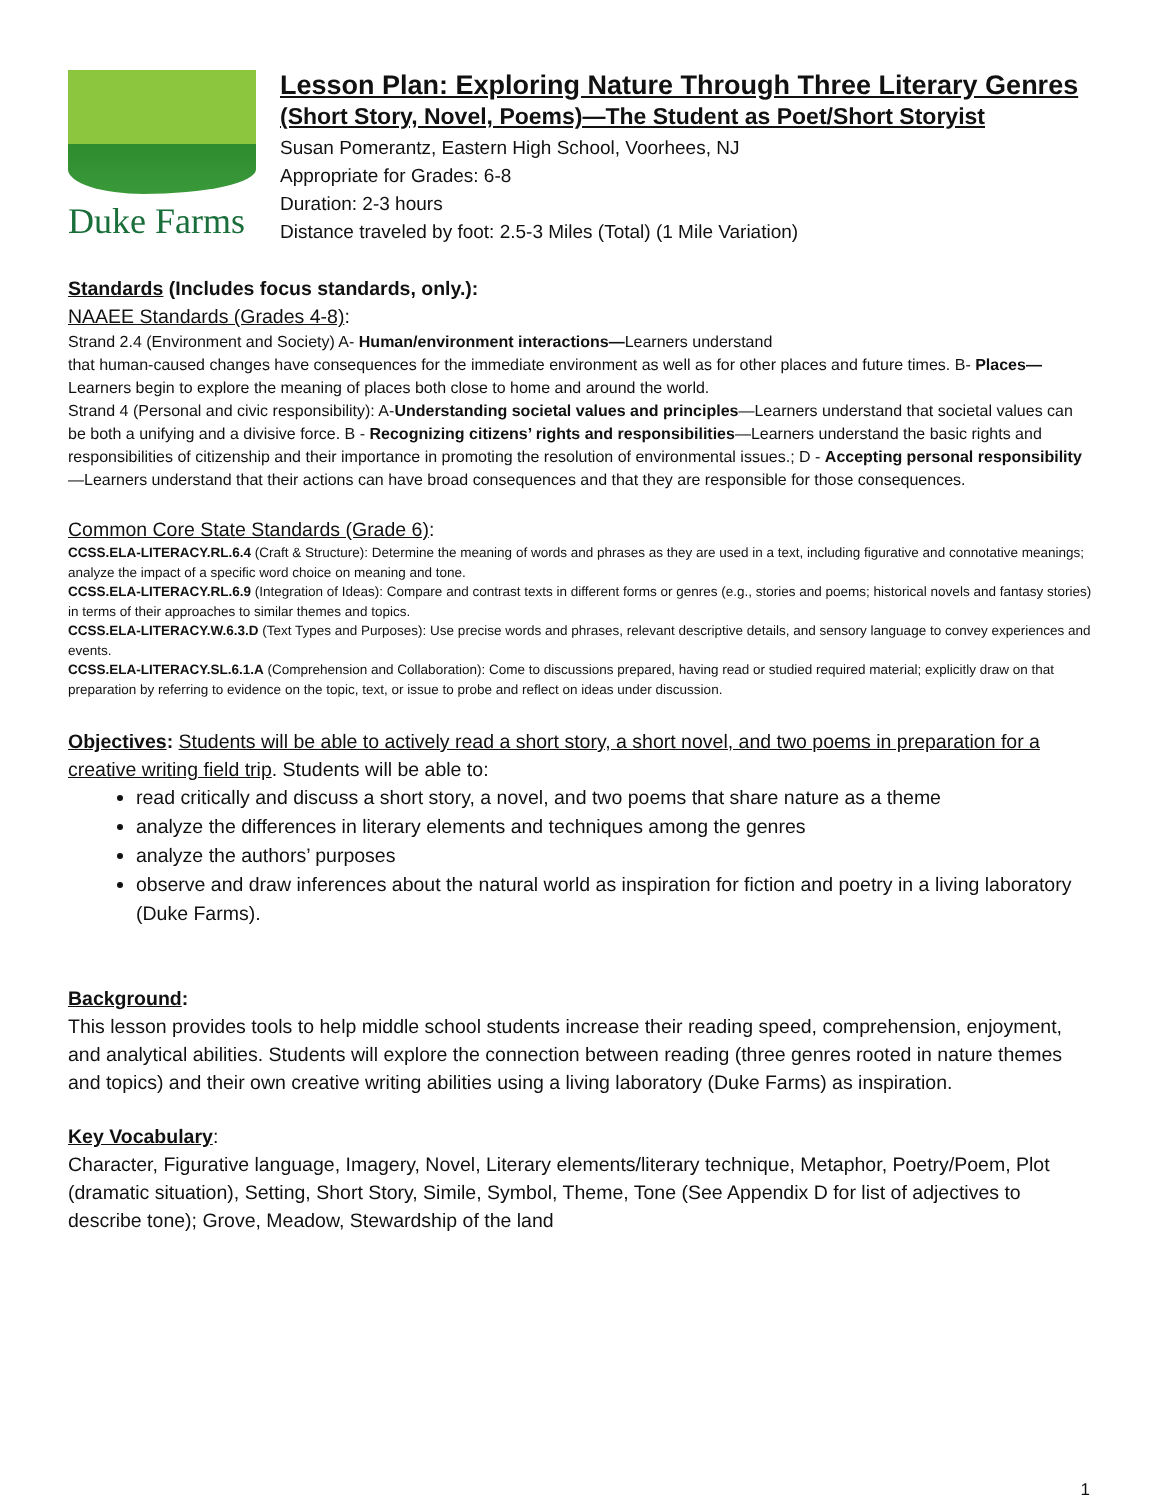Duke Farms
Lesson Plan: Exploring Nature Through Three Literary Genres
(Short Story, Novel, Poems)—The Student as Poet/Short Storyist
Susan Pomerantz, Eastern High School, Voorhees, NJ
Appropriate for Grades: 6-8
Duration: 2-3 hours
Distance traveled by foot: 2.5-3 Miles (Total) (1 Mile Variation)
Standards (Includes focus standards, only.):
NAAEE Standards (Grades 4-8):
Strand 2.4 (Environment and Society) A- Human/environment interactions—Learners understand
that human-caused changes have consequences for the immediate environment as well as for other places and future times. B- Places—Learners begin to explore the meaning of places both close to home and around the world.
Strand 4 (Personal and civic responsibility): A-Understanding societal values and principles—Learners understand that societal values can be both a unifying and a divisive force. B - Recognizing citizens’ rights and responsibilities—Learners understand the basic rights and responsibilities of citizenship and their importance in promoting the resolution of environmental issues.; D - Accepting personal responsibility—Learners understand that their actions can have broad consequences and that they are responsible for those consequences.
Common Core State Standards (Grade 6):
CCSS.ELA-LITERACY.RL.6.4 (Craft & Structure): Determine the meaning of words and phrases as they are used in a text, including figurative and connotative meanings; analyze the impact of a specific word choice on meaning and tone.
CCSS.ELA-LITERACY.RL.6.9 (Integration of Ideas): Compare and contrast texts in different forms or genres (e.g., stories and poems; historical novels and fantasy stories) in terms of their approaches to similar themes and topics.
CCSS.ELA-LITERACY.W.6.3.D (Text Types and Purposes): Use precise words and phrases, relevant descriptive details, and sensory language to convey experiences and events.
CCSS.ELA-LITERACY.SL.6.1.A (Comprehension and Collaboration): Come to discussions prepared, having read or studied required material; explicitly draw on that preparation by referring to evidence on the topic, text, or issue to probe and reflect on ideas under discussion.
Objectives: Students will be able to actively read a short story, a short novel, and two poems in preparation for a creative writing field trip. Students will be able to:
read critically and discuss a short story, a novel, and two poems that share nature as a theme
analyze the differences in literary elements and techniques among the genres
analyze the authors’ purposes
observe and draw inferences about the natural world as inspiration for fiction and poetry in a living laboratory (Duke Farms).
Background:
This lesson provides tools to help middle school students increase their reading speed, comprehension, enjoyment, and analytical abilities. Students will explore the connection between reading (three genres rooted in nature themes and topics) and their own creative writing abilities using a living laboratory (Duke Farms) as inspiration.
Key Vocabulary:
Character, Figurative language, Imagery, Novel, Literary elements/literary technique, Metaphor, Poetry/Poem, Plot (dramatic situation), Setting, Short Story, Simile, Symbol, Theme, Tone (See Appendix D for list of adjectives to describe tone); Grove, Meadow, Stewardship of the land
1